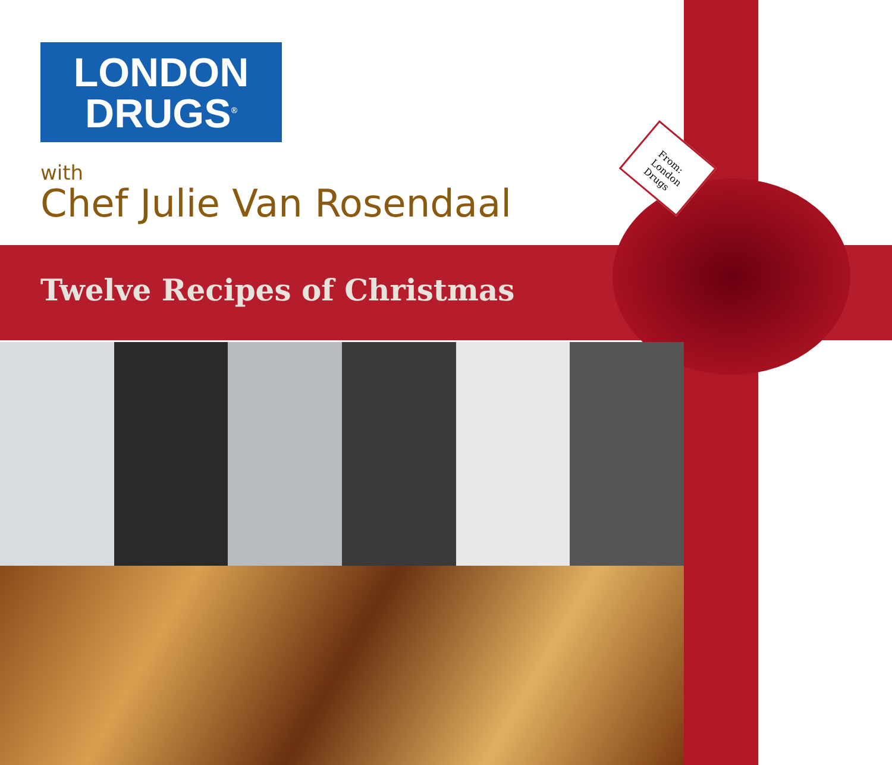LONDON
DRUGS<sup>®</sup>
with
Chef Julie Van Rosendaal
Twelve Recipes of Christmas
From:
London
Drugs